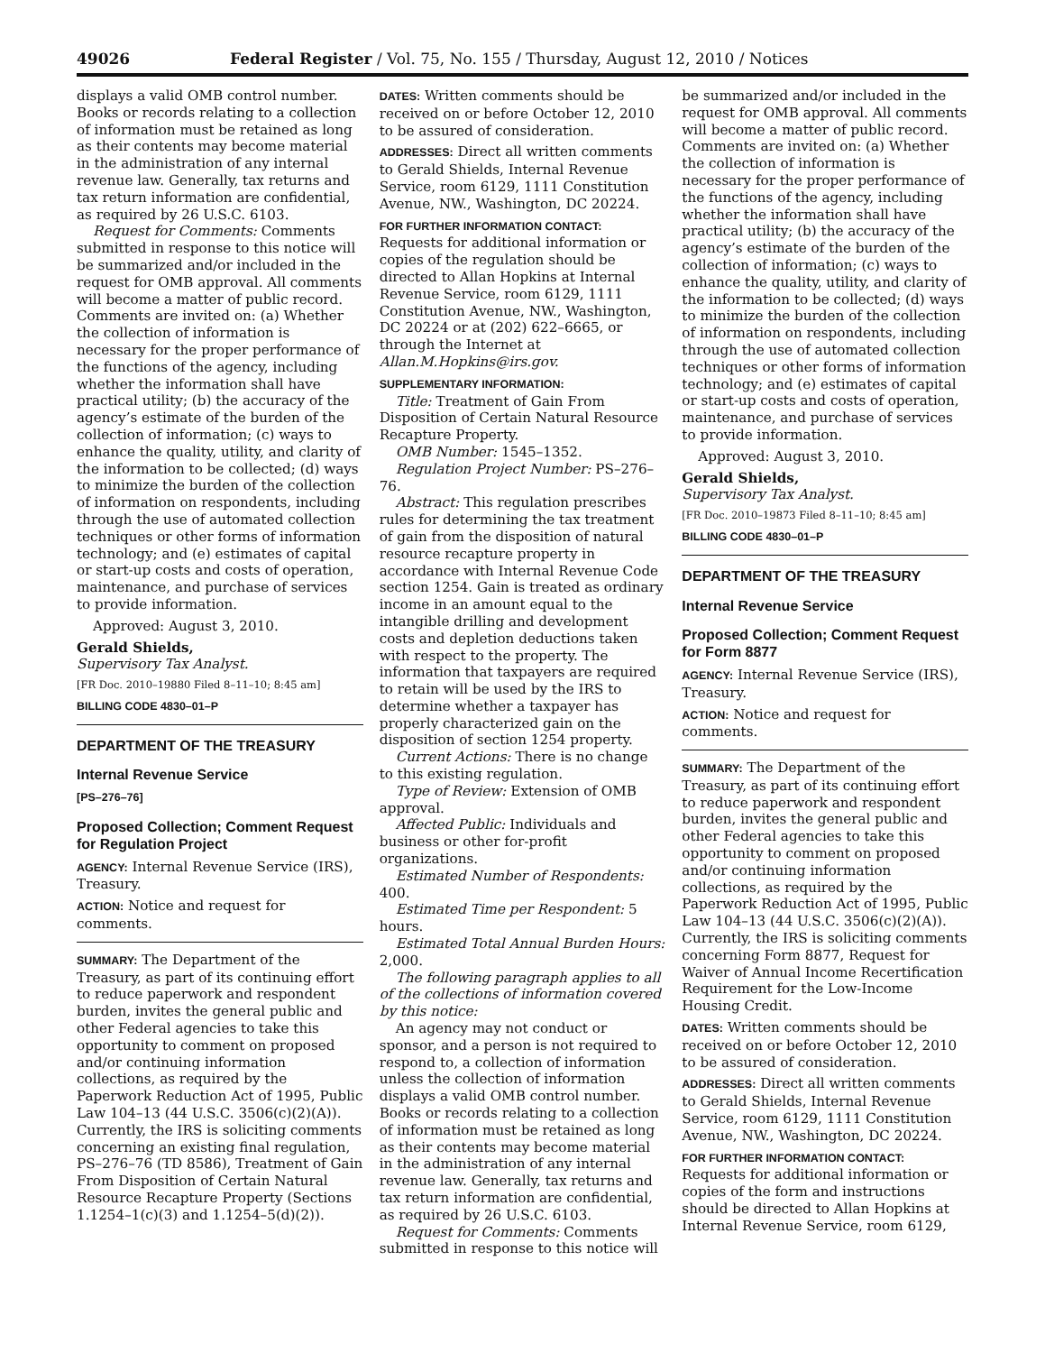49026 Federal Register / Vol. 75, No. 155 / Thursday, August 12, 2010 / Notices
displays a valid OMB control number. Books or records relating to a collection of information must be retained as long as their contents may become material in the administration of any internal revenue law. Generally, tax returns and tax return information are confidential, as required by 26 U.S.C. 6103.
Request for Comments: Comments submitted in response to this notice will be summarized and/or included in the request for OMB approval. All comments will become a matter of public record. Comments are invited on: (a) Whether the collection of information is necessary for the proper performance of the functions of the agency, including whether the information shall have practical utility; (b) the accuracy of the agency’s estimate of the burden of the collection of information; (c) ways to enhance the quality, utility, and clarity of the information to be collected; (d) ways to minimize the burden of the collection of information on respondents, including through the use of automated collection techniques or other forms of information technology; and (e) estimates of capital or start-up costs and costs of operation, maintenance, and purchase of services to provide information.
Approved: August 3, 2010.
Gerald Shields,
Supervisory Tax Analyst.
[FR Doc. 2010–19880 Filed 8–11–10; 8:45 am]
BILLING CODE 4830–01–P
DEPARTMENT OF THE TREASURY
Internal Revenue Service
[PS–276–76]
Proposed Collection; Comment Request for Regulation Project
AGENCY: Internal Revenue Service (IRS), Treasury.
ACTION: Notice and request for comments.
SUMMARY: The Department of the Treasury, as part of its continuing effort to reduce paperwork and respondent burden, invites the general public and other Federal agencies to take this opportunity to comment on proposed and/or continuing information collections, as required by the Paperwork Reduction Act of 1995, Public Law 104–13 (44 U.S.C. 3506(c)(2)(A)). Currently, the IRS is soliciting comments concerning an existing final regulation, PS–276–76 (TD 8586), Treatment of Gain From Disposition of Certain Natural Resource Recapture Property (Sections 1.1254–1(c)(3) and 1.1254–5(d)(2)).
DATES: Written comments should be received on or before October 12, 2010 to be assured of consideration.
ADDRESSES: Direct all written comments to Gerald Shields, Internal Revenue Service, room 6129, 1111 Constitution Avenue, NW., Washington, DC 20224.
FOR FURTHER INFORMATION CONTACT: Requests for additional information or copies of the regulation should be directed to Allan Hopkins at Internal Revenue Service, room 6129, 1111 Constitution Avenue, NW., Washington, DC 20224 or at (202) 622–6665, or through the Internet at Allan.M.Hopkins@irs.gov.
SUPPLEMENTARY INFORMATION:
Title: Treatment of Gain From Disposition of Certain Natural Resource Recapture Property.
OMB Number: 1545–1352.
Regulation Project Number: PS–276–76.
Abstract: This regulation prescribes rules for determining the tax treatment of gain from the disposition of natural resource recapture property in accordance with Internal Revenue Code section 1254. Gain is treated as ordinary income in an amount equal to the intangible drilling and development costs and depletion deductions taken with respect to the property. The information that taxpayers are required to retain will be used by the IRS to determine whether a taxpayer has properly characterized gain on the disposition of section 1254 property.
Current Actions: There is no change to this existing regulation.
Type of Review: Extension of OMB approval.
Affected Public: Individuals and business or other for-profit organizations.
Estimated Number of Respondents: 400.
Estimated Time per Respondent: 5 hours.
Estimated Total Annual Burden Hours: 2,000.
The following paragraph applies to all of the collections of information covered by this notice:
An agency may not conduct or sponsor, and a person is not required to respond to, a collection of information unless the collection of information displays a valid OMB control number. Books or records relating to a collection of information must be retained as long as their contents may become material in the administration of any internal revenue law. Generally, tax returns and tax return information are confidential, as required by 26 U.S.C. 6103.
Request for Comments: Comments submitted in response to this notice will
be summarized and/or included in the request for OMB approval. All comments will become a matter of public record. Comments are invited on: (a) Whether the collection of information is necessary for the proper performance of the functions of the agency, including whether the information shall have practical utility; (b) the accuracy of the agency’s estimate of the burden of the collection of information; (c) ways to enhance the quality, utility, and clarity of the information to be collected; (d) ways to minimize the burden of the collection of information on respondents, including through the use of automated collection techniques or other forms of information technology; and (e) estimates of capital or start-up costs and costs of operation, maintenance, and purchase of services to provide information.
Approved: August 3, 2010.
Gerald Shields,
Supervisory Tax Analyst.
[FR Doc. 2010–19873 Filed 8–11–10; 8:45 am]
BILLING CODE 4830–01–P
DEPARTMENT OF THE TREASURY
Internal Revenue Service
Proposed Collection; Comment Request for Form 8877
AGENCY: Internal Revenue Service (IRS), Treasury.
ACTION: Notice and request for comments.
SUMMARY: The Department of the Treasury, as part of its continuing effort to reduce paperwork and respondent burden, invites the general public and other Federal agencies to take this opportunity to comment on proposed and/or continuing information collections, as required by the Paperwork Reduction Act of 1995, Public Law 104–13 (44 U.S.C. 3506(c)(2)(A)). Currently, the IRS is soliciting comments concerning Form 8877, Request for Waiver of Annual Income Recertification Requirement for the Low-Income Housing Credit.
DATES: Written comments should be received on or before October 12, 2010 to be assured of consideration.
ADDRESSES: Direct all written comments to Gerald Shields, Internal Revenue Service, room 6129, 1111 Constitution Avenue, NW., Washington, DC 20224.
FOR FURTHER INFORMATION CONTACT: Requests for additional information or copies of the form and instructions should be directed to Allan Hopkins at Internal Revenue Service, room 6129,